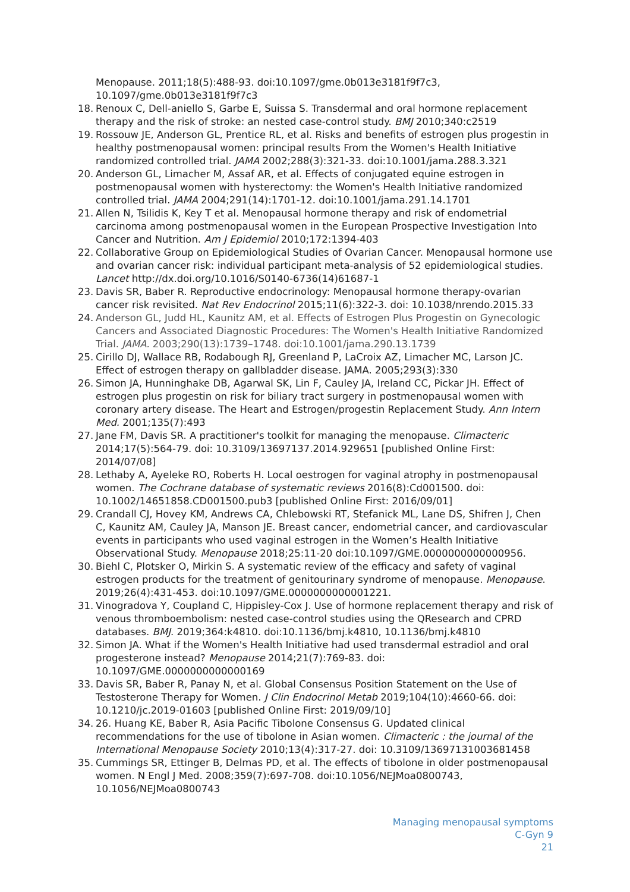Menopause. 2011;18(5):488-93. doi:10.1097/gme.0b013e3181f9f7c3, 10.1097/gme.0b013e3181f9f7c3
18. Renoux C, Dell-aniello S, Garbe E, Suissa S. Transdermal and oral hormone replacement therapy and the risk of stroke: an nested case-control study. BMJ 2010;340:c2519
19. Rossouw JE, Anderson GL, Prentice RL, et al. Risks and benefits of estrogen plus progestin in healthy postmenopausal women: principal results From the Women's Health Initiative randomized controlled trial. JAMA 2002;288(3):321-33. doi:10.1001/jama.288.3.321
20. Anderson GL, Limacher M, Assaf AR, et al. Effects of conjugated equine estrogen in postmenopausal women with hysterectomy: the Women's Health Initiative randomized controlled trial. JAMA 2004;291(14):1701-12. doi:10.1001/jama.291.14.1701
21. Allen N, Tsilidis K, Key T et al. Menopausal hormone therapy and risk of endometrial carcinoma among postmenopausal women in the European Prospective Investigation Into Cancer and Nutrition. Am J Epidemiol 2010;172:1394-403
22. Collaborative Group on Epidemiological Studies of Ovarian Cancer. Menopausal hormone use and ovarian cancer risk: individual participant meta-analysis of 52 epidemiological studies. Lancet http://dx.doi.org/10.1016/S0140-6736(14)61687-1
23. Davis SR, Baber R. Reproductive endocrinology: Menopausal hormone therapy-ovarian cancer risk revisited. Nat Rev Endocrinol 2015;11(6):322-3. doi: 10.1038/nrendo.2015.33
24. Anderson GL, Judd HL, Kaunitz AM, et al. Effects of Estrogen Plus Progestin on Gynecologic Cancers and Associated Diagnostic Procedures: The Women's Health Initiative Randomized Trial. JAMA. 2003;290(13):1739–1748. doi:10.1001/jama.290.13.1739
25. Cirillo DJ, Wallace RB, Rodabough RJ, Greenland P, LaCroix AZ, Limacher MC, Larson JC. Effect of estrogen therapy on gallbladder disease. JAMA. 2005;293(3):330
26. Simon JA, Hunninghake DB, Agarwal SK, Lin F, Cauley JA, Ireland CC, Pickar JH. Effect of estrogen plus progestin on risk for biliary tract surgery in postmenopausal women with coronary artery disease. The Heart and Estrogen/progestin Replacement Study. Ann Intern Med. 2001;135(7):493
27. Jane FM, Davis SR. A practitioner's toolkit for managing the menopause. Climacteric 2014;17(5):564-79. doi: 10.3109/13697137.2014.929651 [published Online First: 2014/07/08]
28. Lethaby A, Ayeleke RO, Roberts H. Local oestrogen for vaginal atrophy in postmenopausal women. The Cochrane database of systematic reviews 2016(8):Cd001500. doi: 10.1002/14651858.CD001500.pub3 [published Online First: 2016/09/01]
29. Crandall CJ, Hovey KM, Andrews CA, Chlebowski RT, Stefanick ML, Lane DS, Shifren J, Chen C, Kaunitz AM, Cauley JA, Manson JE. Breast cancer, endometrial cancer, and cardiovascular events in participants who used vaginal estrogen in the Women’s Health Initiative Observational Study. Menopause 2018;25:11-20 doi:10.1097/GME.0000000000000956.
30. Biehl C, Plotsker O, Mirkin S. A systematic review of the efficacy and safety of vaginal estrogen products for the treatment of genitourinary syndrome of menopause. Menopause. 2019;26(4):431-453. doi:10.1097/GME.0000000000001221.
31. Vinogradova Y, Coupland C, Hippisley-Cox J. Use of hormone replacement therapy and risk of venous thromboembolism: nested case-control studies using the QResearch and CPRD databases. BMJ. 2019;364:k4810. doi:10.1136/bmj.k4810, 10.1136/bmj.k4810
32. Simon JA. What if the Women's Health Initiative had used transdermal estradiol and oral progesterone instead? Menopause 2014;21(7):769-83. doi: 10.1097/GME.0000000000000169
33. Davis SR, Baber R, Panay N, et al. Global Consensus Position Statement on the Use of Testosterone Therapy for Women. J Clin Endocrinol Metab 2019;104(10):4660-66. doi: 10.1210/jc.2019-01603 [published Online First: 2019/09/10]
34. 26. Huang KE, Baber R, Asia Pacific Tibolone Consensus G. Updated clinical recommendations for the use of tibolone in Asian women. Climacteric : the journal of the International Menopause Society 2010;13(4):317-27. doi: 10.3109/13697131003681458
35. Cummings SR, Ettinger B, Delmas PD, et al. The effects of tibolone in older postmenopausal women. N Engl J Med. 2008;359(7):697-708. doi:10.1056/NEJMoa0800743, 10.1056/NEJMoa0800743
Managing menopausal symptoms
C-Gyn 9
21